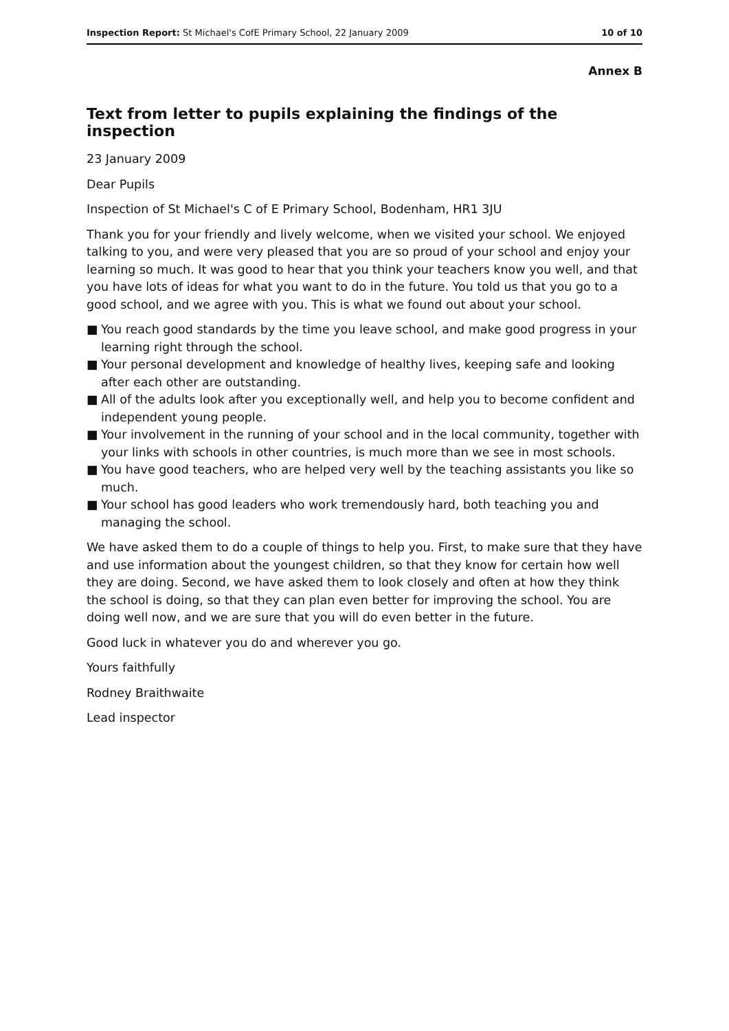Inspection Report: St Michael's CofE Primary School, 22 January 2009
10 of 10
Annex B
Text from letter to pupils explaining the findings of the inspection
23 January 2009
Dear Pupils
Inspection of St Michael's C of E Primary School, Bodenham, HR1 3JU
Thank you for your friendly and lively welcome, when we visited your school. We enjoyed talking to you, and were very pleased that you are so proud of your school and enjoy your learning so much. It was good to hear that you think your teachers know you well, and that you have lots of ideas for what you want to do in the future. You told us that you go to a good school, and we agree with you. This is what we found out about your school.
■ You reach good standards by the time you leave school, and make good progress in your learning right through the school.
■ Your personal development and knowledge of healthy lives, keeping safe and looking after each other are outstanding.
■ All of the adults look after you exceptionally well, and help you to become confident and independent young people.
■ Your involvement in the running of your school and in the local community, together with your links with schools in other countries, is much more than we see in most schools.
■ You have good teachers, who are helped very well by the teaching assistants you like so much.
■ Your school has good leaders who work tremendously hard, both teaching you and managing the school.
We have asked them to do a couple of things to help you. First, to make sure that they have and use information about the youngest children, so that they know for certain how well they are doing. Second, we have asked them to look closely and often at how they think the school is doing, so that they can plan even better for improving the school. You are doing well now, and we are sure that you will do even better in the future.
Good luck in whatever you do and wherever you go.
Yours faithfully
Rodney Braithwaite
Lead inspector